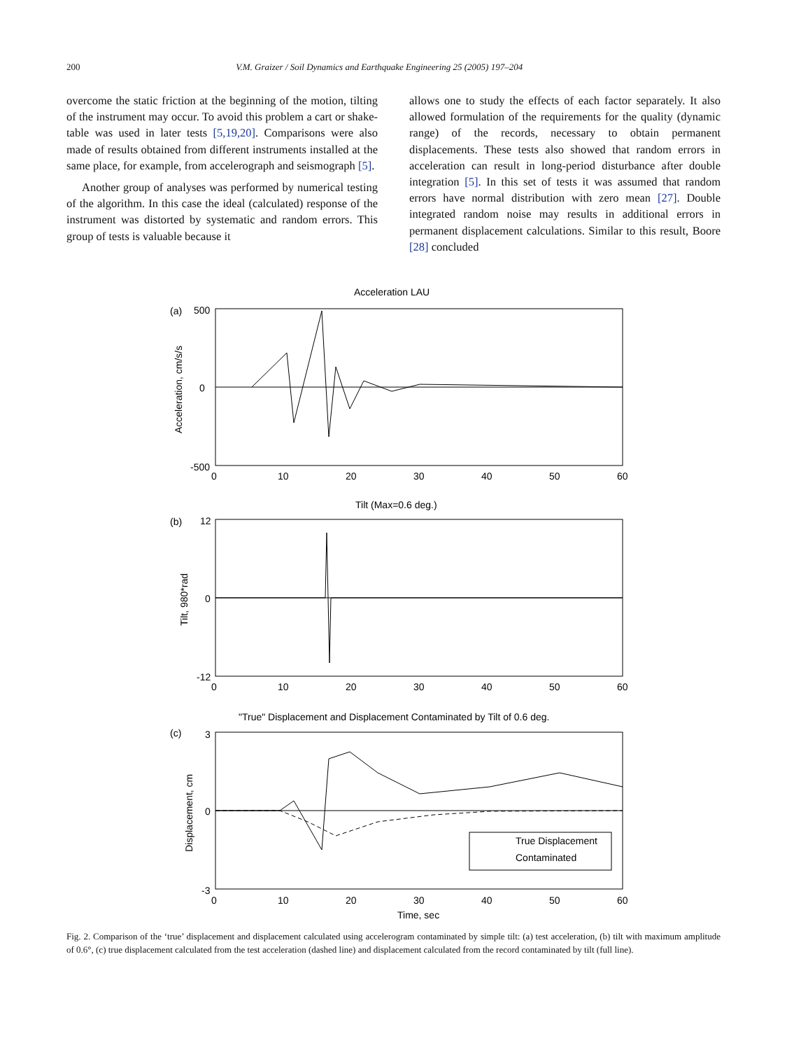200 V.M. Graizer / Soil Dynamics and Earthquake Engineering 25 (2005) 197–204
overcome the static friction at the beginning of the motion, tilting of the instrument may occur. To avoid this problem a cart or shake-table was used in later tests [5,19,20]. Comparisons were also made of results obtained from different instruments installed at the same place, for example, from accelerograph and seismograph [5].
Another group of analyses was performed by numerical testing of the algorithm. In this case the ideal (calculated) response of the instrument was distorted by systematic and random errors. This group of tests is valuable because it
allows one to study the effects of each factor separately. It also allowed formulation of the requirements for the quality (dynamic range) of the records, necessary to obtain permanent displacements. These tests also showed that random errors in acceleration can result in long-period disturbance after double integration [5]. In this set of tests it was assumed that random errors have normal distribution with zero mean [27]. Double integrated random noise may results in additional errors in permanent displacement calculations. Similar to this result, Boore [28] concluded
Acceleration LAU
(a)
500
0
-500
0
10
20
30
40
50
60
Acceleration, cm/s/s
Tilt (Max=0.6 deg.)
(b)
12
0
-12
0
10
20
30
40
50
60
Tilt, 980*rad
"True" Displacement and Displacement Contaminated by Tilt of 0.6 deg.
(c)
3
0
-3
0
10
20
30
40
50
60
Displacement, cm
True Displacement
Contaminated
Time, sec
Fig. 2. Comparison of the ‘true’ displacement and displacement calculated using accelerogram contaminated by simple tilt: (a) test acceleration, (b) tilt with maximum amplitude of 0.6°, (c) true displacement calculated from the test acceleration (dashed line) and displacement calculated from the record contaminated by tilt (full line).